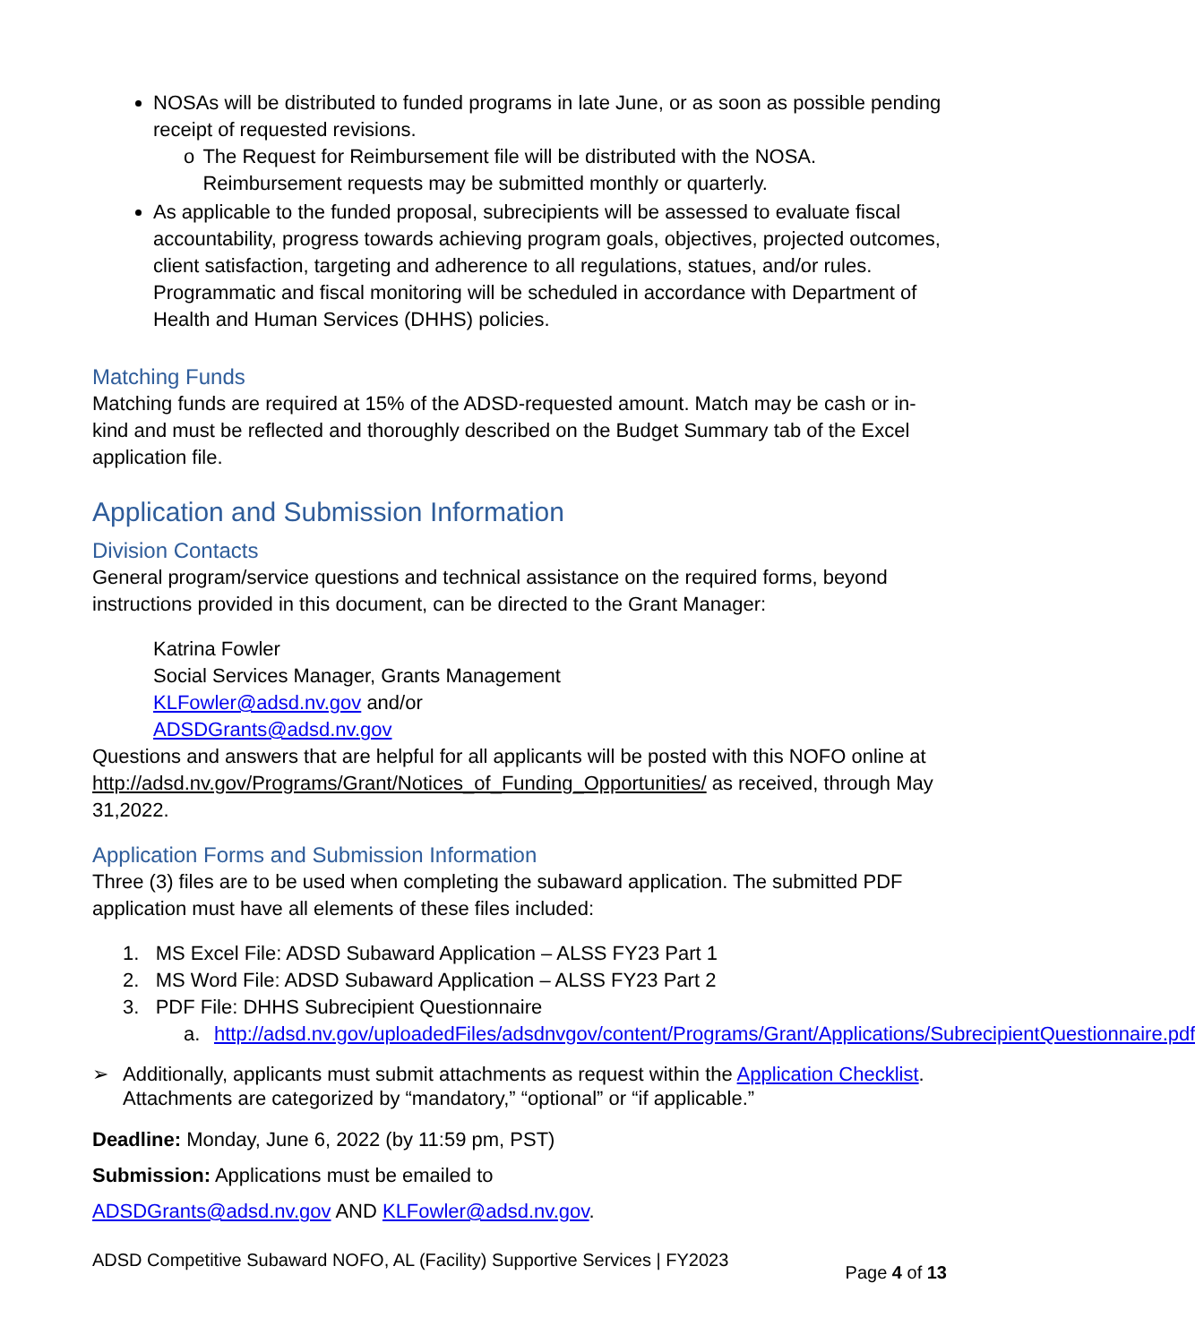NOSAs will be distributed to funded programs in late June, or as soon as possible pending receipt of requested revisions.
o The Request for Reimbursement file will be distributed with the NOSA. Reimbursement requests may be submitted monthly or quarterly.
As applicable to the funded proposal, subrecipients will be assessed to evaluate fiscal accountability, progress towards achieving program goals, objectives, projected outcomes, client satisfaction, targeting and adherence to all regulations, statues, and/or rules. Programmatic and fiscal monitoring will be scheduled in accordance with Department of Health and Human Services (DHHS) policies.
Matching Funds
Matching funds are required at 15% of the ADSD-requested amount. Match may be cash or in-kind and must be reflected and thoroughly described on the Budget Summary tab of the Excel application file.
Application and Submission Information
Division Contacts
General program/service questions and technical assistance on the required forms, beyond instructions provided in this document, can be directed to the Grant Manager:
Katrina Fowler
Social Services Manager, Grants Management
KLFowler@adsd.nv.gov and/or
ADSDGrants@adsd.nv.gov
Questions and answers that are helpful for all applicants will be posted with this NOFO online at http://adsd.nv.gov/Programs/Grant/Notices_of_Funding_Opportunities/ as received, through May 31,2022.
Application Forms and Submission Information
Three (3) files are to be used when completing the subaward application. The submitted PDF application must have all elements of these files included:
1. MS Excel File: ADSD Subaward Application – ALSS FY23 Part 1
2. MS Word File: ADSD Subaward Application – ALSS FY23 Part 2
3. PDF File: DHHS Subrecipient Questionnaire
a. http://adsd.nv.gov/uploadedFiles/adsdnvgov/content/Programs/Grant/Applications/SubrecipientQuestionnaire.pdf
➢ Additionally, applicants must submit attachments as request within the Application Checklist. Attachments are categorized by “mandatory,” “optional” or “if applicable.”
Deadline: Monday, June 6, 2022 (by 11:59 pm, PST)
Submission: Applications must be emailed to
ADSDGrants@adsd.nv.gov AND KLFowler@adsd.nv.gov.
ADSD Competitive Subaward NOFO, AL (Facility) Supportive Services | FY2023 Page 4 of 13